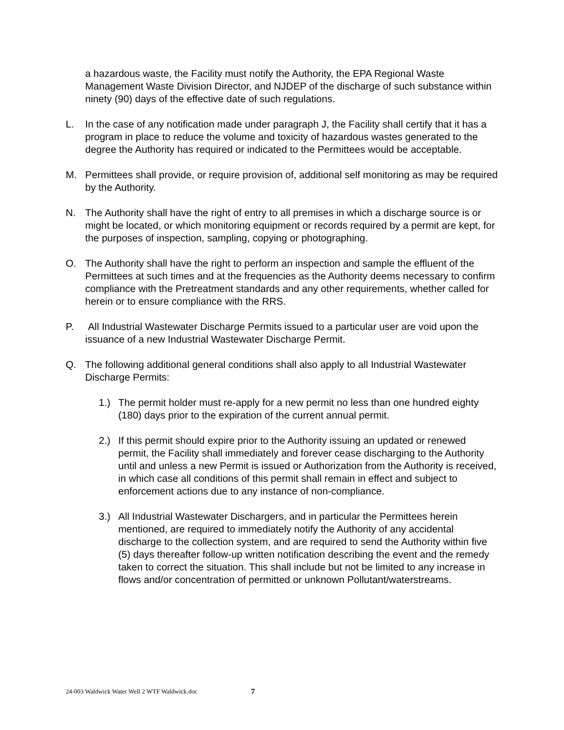a hazardous waste, the Facility must notify the Authority, the EPA Regional Waste Management Waste Division Director, and NJDEP of the discharge of such substance within ninety (90) days of the effective date of such regulations.
L. In the case of any notification made under paragraph J, the Facility shall certify that it has a program in place to reduce the volume and toxicity of hazardous wastes generated to the degree the Authority has required or indicated to the Permittees would be acceptable.
M. Permittees shall provide, or require provision of, additional self monitoring as may be required by the Authority.
N. The Authority shall have the right of entry to all premises in which a discharge source is or might be located, or which monitoring equipment or records required by a permit are kept, for the purposes of inspection, sampling, copying or photographing.
O. The Authority shall have the right to perform an inspection and sample the effluent of the Permittees at such times and at the frequencies as the Authority deems necessary to confirm compliance with the Pretreatment standards and any other requirements, whether called for herein or to ensure compliance with the RRS.
P. All Industrial Wastewater Discharge Permits issued to a particular user are void upon the issuance of a new Industrial Wastewater Discharge Permit.
Q. The following additional general conditions shall also apply to all Industrial Wastewater Discharge Permits:
1.) The permit holder must re-apply for a new permit no less than one hundred eighty (180) days prior to the expiration of the current annual permit.
2.) If this permit should expire prior to the Authority issuing an updated or renewed permit, the Facility shall immediately and forever cease discharging to the Authority until and unless a new Permit is issued or Authorization from the Authority is received, in which case all conditions of this permit shall remain in effect and subject to enforcement actions due to any instance of non-compliance.
3.) All Industrial Wastewater Dischargers, and in particular the Permittees herein mentioned, are required to immediately notify the Authority of any accidental discharge to the collection system, and are required to send the Authority within five (5) days thereafter follow-up written notification describing the event and the remedy taken to correct the situation. This shall include but not be limited to any increase in flows and/or concentration of permitted or unknown Pollutant/waterstreams.
24-003 Waldwick Water Well 2 WTF Waldwick.doc 7